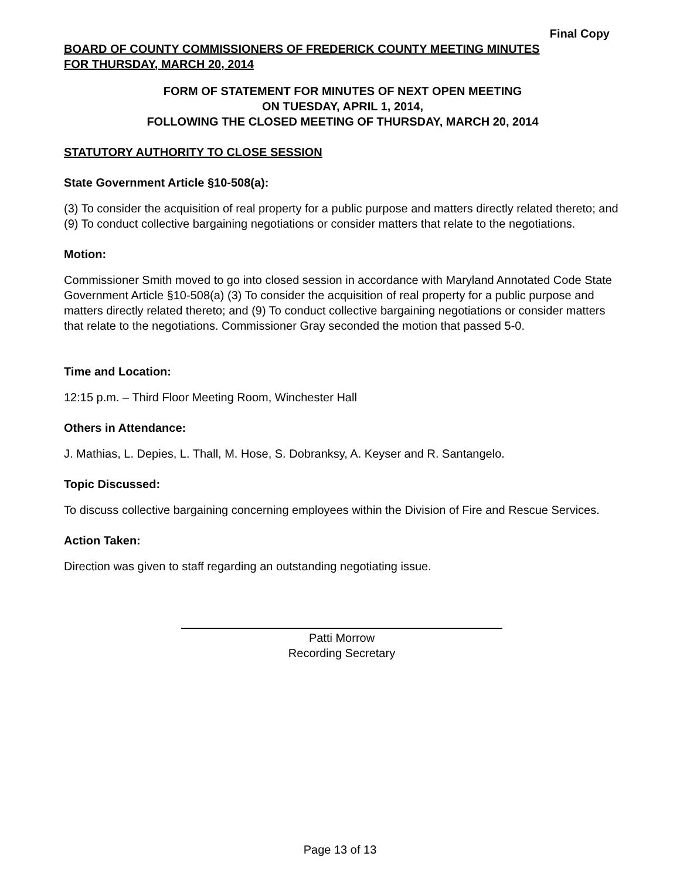Final Copy
BOARD OF COUNTY COMMISSIONERS OF FREDERICK COUNTY MEETING MINUTES
FOR THURSDAY, MARCH 20, 2014
FORM OF STATEMENT FOR MINUTES OF NEXT OPEN MEETING
ON TUESDAY, APRIL 1, 2014,
FOLLOWING THE CLOSED MEETING OF THURSDAY, MARCH 20, 2014
STATUTORY AUTHORITY TO CLOSE SESSION
State Government Article §10-508(a):
(3) To consider the acquisition of real property for a public purpose and matters directly related thereto; and (9) To conduct collective bargaining negotiations or consider matters that relate to the negotiations.
Motion:
Commissioner Smith moved to go into closed session in accordance with Maryland Annotated Code State Government Article §10-508(a) (3) To consider the acquisition of real property for a public purpose and matters directly related thereto; and (9) To conduct collective bargaining negotiations or consider matters that relate to the negotiations. Commissioner Gray seconded the motion that passed 5-0.
Time and Location:
12:15 p.m. – Third Floor Meeting Room, Winchester Hall
Others in Attendance:
J. Mathias, L. Depies, L. Thall, M. Hose, S. Dobranksy, A. Keyser and R. Santangelo.
Topic Discussed:
To discuss collective bargaining concerning employees within the Division of Fire and Rescue Services.
Action Taken:
Direction was given to staff regarding an outstanding negotiating issue.
Patti Morrow
Recording Secretary
Page 13 of 13